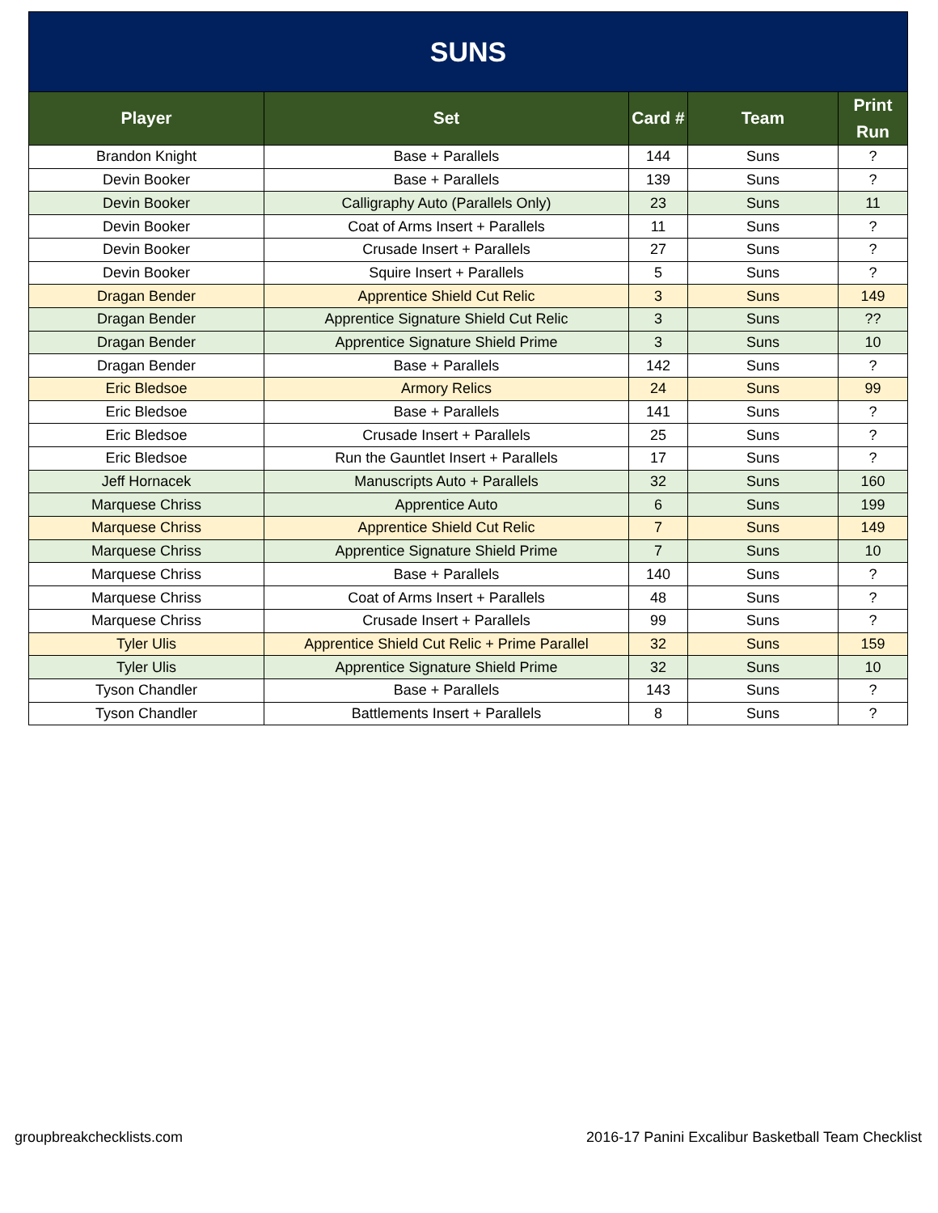| SUNS | | | | |
| --- | --- | --- | --- | --- |
| Player | Set | Card # | Team | Print Run |
| Brandon Knight | Base + Parallels | 144 | Suns | ? |
| Devin Booker | Base + Parallels | 139 | Suns | ? |
| Devin Booker | Calligraphy Auto (Parallels Only) | 23 | Suns | 11 |
| Devin Booker | Coat of Arms Insert + Parallels | 11 | Suns | ? |
| Devin Booker | Crusade Insert + Parallels | 27 | Suns | ? |
| Devin Booker | Squire Insert + Parallels | 5 | Suns | ? |
| Dragan Bender | Apprentice Shield Cut Relic | 3 | Suns | 149 |
| Dragan Bender | Apprentice Signature Shield Cut Relic | 3 | Suns | ?? |
| Dragan Bender | Apprentice Signature Shield Prime | 3 | Suns | 10 |
| Dragan Bender | Base + Parallels | 142 | Suns | ? |
| Eric Bledsoe | Armory Relics | 24 | Suns | 99 |
| Eric Bledsoe | Base + Parallels | 141 | Suns | ? |
| Eric Bledsoe | Crusade Insert + Parallels | 25 | Suns | ? |
| Eric Bledsoe | Run the Gauntlet Insert + Parallels | 17 | Suns | ? |
| Jeff Hornacek | Manuscripts Auto + Parallels | 32 | Suns | 160 |
| Marquese Chriss | Apprentice Auto | 6 | Suns | 199 |
| Marquese Chriss | Apprentice Shield Cut Relic | 7 | Suns | 149 |
| Marquese Chriss | Apprentice Signature Shield Prime | 7 | Suns | 10 |
| Marquese Chriss | Base + Parallels | 140 | Suns | ? |
| Marquese Chriss | Coat of Arms Insert + Parallels | 48 | Suns | ? |
| Marquese Chriss | Crusade Insert + Parallels | 99 | Suns | ? |
| Tyler Ulis | Apprentice Shield Cut Relic + Prime Parallel | 32 | Suns | 159 |
| Tyler Ulis | Apprentice Signature Shield Prime | 32 | Suns | 10 |
| Tyson Chandler | Base + Parallels | 143 | Suns | ? |
| Tyson Chandler | Battlements Insert + Parallels | 8 | Suns | ? |
groupbreakchecklists.com 2016-17 Panini Excalibur Basketball Team Checklist